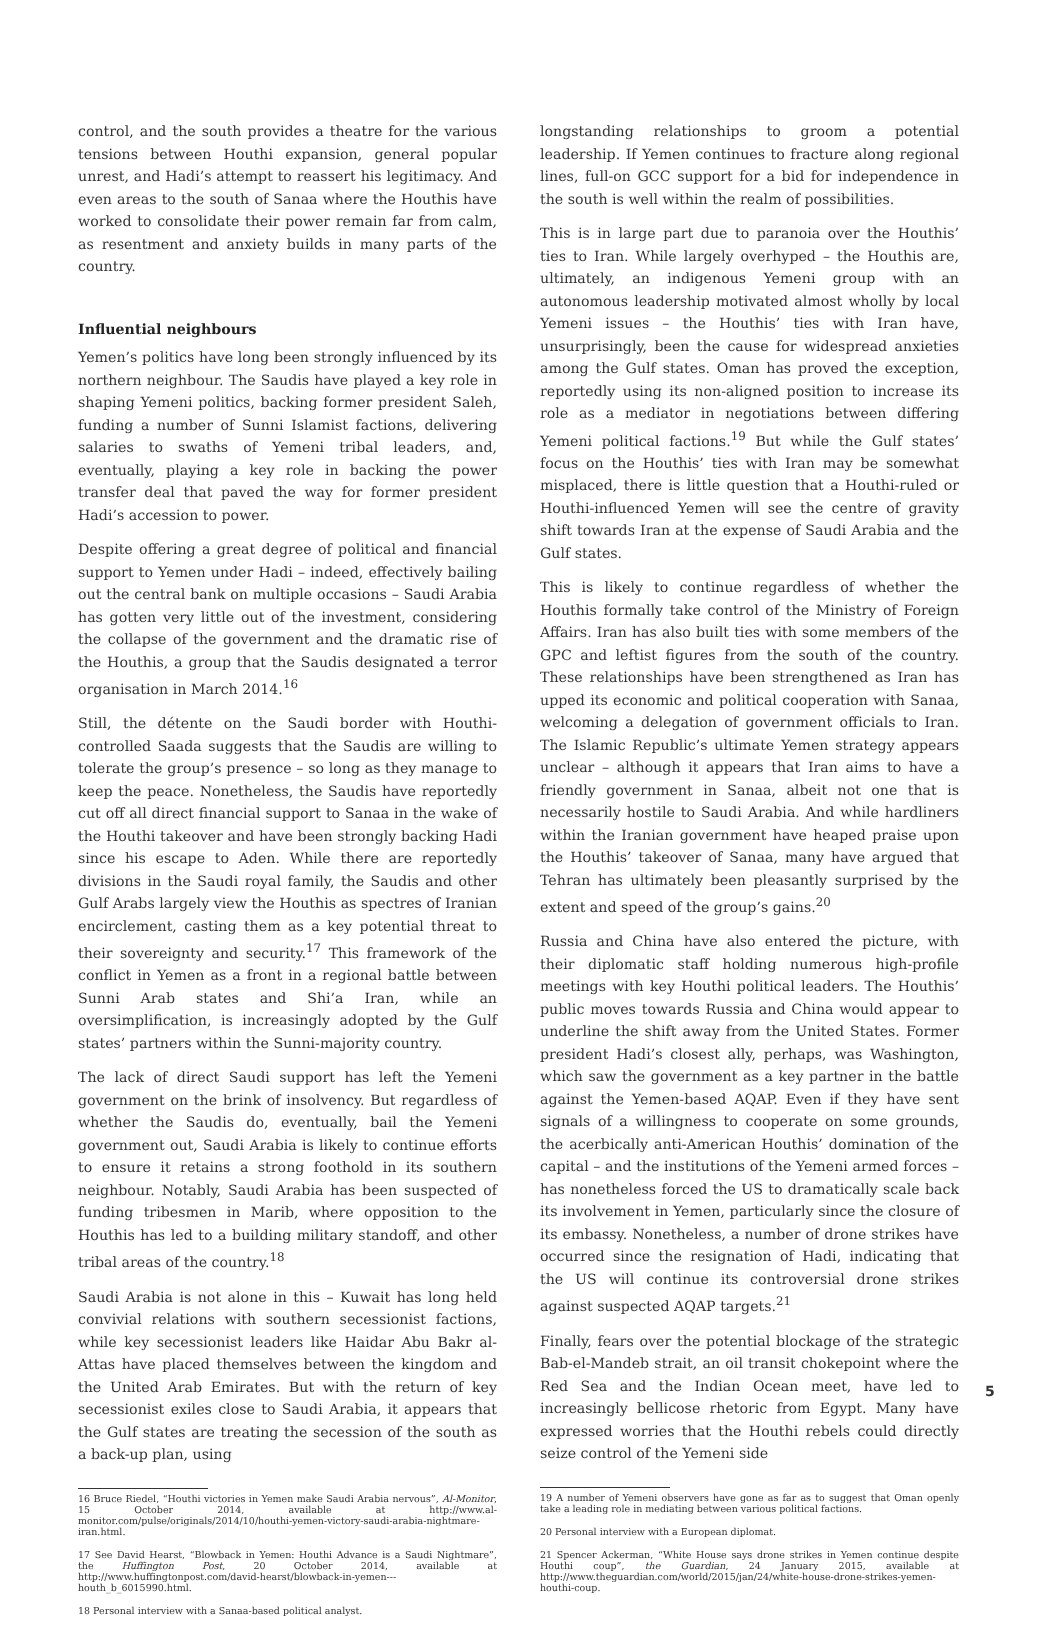control, and the south provides a theatre for the various tensions between Houthi expansion, general popular unrest, and Hadi’s attempt to reassert his legitimacy. And even areas to the south of Sanaa where the Houthis have worked to consolidate their power remain far from calm, as resentment and anxiety builds in many parts of the country.
Influential neighbours
Yemen’s politics have long been strongly influenced by its northern neighbour. The Saudis have played a key role in shaping Yemeni politics, backing former president Saleh, funding a number of Sunni Islamist factions, delivering salaries to swaths of Yemeni tribal leaders, and, eventually, playing a key role in backing the power transfer deal that paved the way for former president Hadi’s accession to power.
Despite offering a great degree of political and financial support to Yemen under Hadi – indeed, effectively bailing out the central bank on multiple occasions – Saudi Arabia has gotten very little out of the investment, considering the collapse of the government and the dramatic rise of the Houthis, a group that the Saudis designated a terror organisation in March 2014.<sup>16</sup>
Still, the détente on the Saudi border with Houthi-controlled Saada suggests that the Saudis are willing to tolerate the group’s presence – so long as they manage to keep the peace. Nonetheless, the Saudis have reportedly cut off all direct financial support to Sanaa in the wake of the Houthi takeover and have been strongly backing Hadi since his escape to Aden. While there are reportedly divisions in the Saudi royal family, the Saudis and other Gulf Arabs largely view the Houthis as spectres of Iranian encirclement, casting them as a key potential threat to their sovereignty and security.<sup>17</sup> This framework of the conflict in Yemen as a front in a regional battle between Sunni Arab states and Shi’a Iran, while an oversimplification, is increasingly adopted by the Gulf states’ partners within the Sunni-majority country.
The lack of direct Saudi support has left the Yemeni government on the brink of insolvency. But regardless of whether the Saudis do, eventually, bail the Yemeni government out, Saudi Arabia is likely to continue efforts to ensure it retains a strong foothold in its southern neighbour. Notably, Saudi Arabia has been suspected of funding tribesmen in Marib, where opposition to the Houthis has led to a building military standoff, and other tribal areas of the country.<sup>18</sup>
Saudi Arabia is not alone in this – Kuwait has long held convivial relations with southern secessionist factions, while key secessionist leaders like Haidar Abu Bakr al-Attas have placed themselves between the kingdom and the United Arab Emirates. But with the return of key secessionist exiles close to Saudi Arabia, it appears that the Gulf states are treating the secession of the south as a back-up plan, using
16 Bruce Riedel, “Houthi victories in Yemen make Saudi Arabia nervous”, Al-Monitor, 15 October 2014, available at http://www.al-monitor.com/pulse/originals/2014/10/houthi-yemen-victory-saudi-arabia-nightmare-iran.html.
17 See David Hearst, “Blowback in Yemen: Houthi Advance is a Saudi Nightmare”, the Huffington Post, 20 October 2014, available at http://www.huffingtonpost.com/david-hearst/blowback-in-yemen---houth_b_6015990.html.
18 Personal interview with a Sanaa-based political analyst.
longstanding relationships to groom a potential leadership. If Yemen continues to fracture along regional lines, full-on GCC support for a bid for independence in the south is well within the realm of possibilities.
This is in large part due to paranoia over the Houthis’ ties to Iran. While largely overhyped – the Houthis are, ultimately, an indigenous Yemeni group with an autonomous leadership motivated almost wholly by local Yemeni issues – the Houthis’ ties with Iran have, unsurprisingly, been the cause for widespread anxieties among the Gulf states. Oman has proved the exception, reportedly using its non-aligned position to increase its role as a mediator in negotiations between differing Yemeni political factions.<sup>19</sup> But while the Gulf states’ focus on the Houthis’ ties with Iran may be somewhat misplaced, there is little question that a Houthi-ruled or Houthi-influenced Yemen will see the centre of gravity shift towards Iran at the expense of Saudi Arabia and the Gulf states.
This is likely to continue regardless of whether the Houthis formally take control of the Ministry of Foreign Affairs. Iran has also built ties with some members of the GPC and leftist figures from the south of the country. These relationships have been strengthened as Iran has upped its economic and political cooperation with Sanaa, welcoming a delegation of government officials to Iran. The Islamic Republic’s ultimate Yemen strategy appears unclear – although it appears that Iran aims to have a friendly government in Sanaa, albeit not one that is necessarily hostile to Saudi Arabia. And while hardliners within the Iranian government have heaped praise upon the Houthis’ takeover of Sanaa, many have argued that Tehran has ultimately been pleasantly surprised by the extent and speed of the group’s gains.<sup>20</sup>
Russia and China have also entered the picture, with their diplomatic staff holding numerous high-profile meetings with key Houthi political leaders. The Houthis’ public moves towards Russia and China would appear to underline the shift away from the United States. Former president Hadi’s closest ally, perhaps, was Washington, which saw the government as a key partner in the battle against the Yemen-based AQAP. Even if they have sent signals of a willingness to cooperate on some grounds, the acerbically anti-American Houthis’ domination of the capital – and the institutions of the Yemeni armed forces – has nonetheless forced the US to dramatically scale back its involvement in Yemen, particularly since the closure of its embassy. Nonetheless, a number of drone strikes have occurred since the resignation of Hadi, indicating that the US will continue its controversial drone strikes against suspected AQAP targets.<sup>21</sup>
Finally, fears over the potential blockage of the strategic Bab-el-Mandeb strait, an oil transit chokepoint where the Red Sea and the Indian Ocean meet, have led to increasingly bellicose rhetoric from Egypt. Many have expressed worries that the Houthi rebels could directly seize control of the Yemeni side
19 A number of Yemeni observers have gone as far as to suggest that Oman openly take a leading role in mediating between various political factions.
20 Personal interview with a European diplomat.
21 Spencer Ackerman, “White House says drone strikes in Yemen continue despite Houthi coup”, the Guardian, 24 January 2015, available at http://www.theguardian.com/world/2015/jan/24/white-house-drone-strikes-yemen-houthi-coup.
5